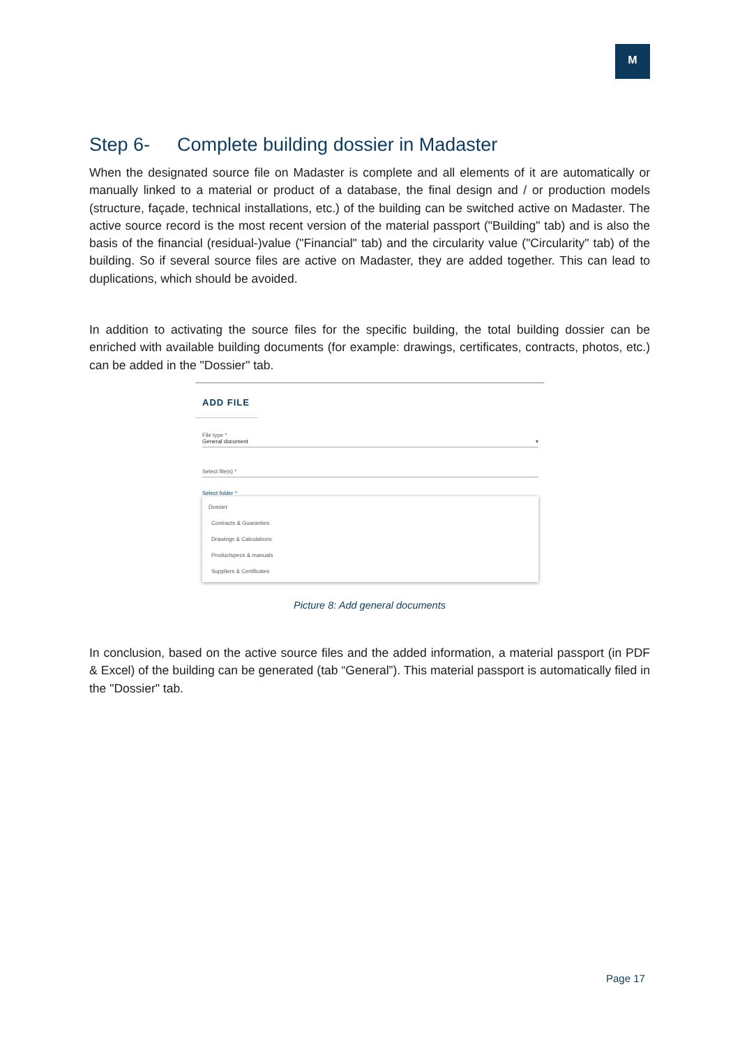M
Step 6- Complete building dossier in Madaster
When the designated source file on Madaster is complete and all elements of it are automatically or manually linked to a material or product of a database, the final design and / or production models (structure, façade, technical installations, etc.) of the building can be switched active on Madaster. The active source record is the most recent version of the material passport ("Building" tab) and is also the basis of the financial (residual-)value ("Financial" tab) and the circularity value ("Circularity" tab) of the building. So if several source files are active on Madaster, they are added together. This can lead to duplications, which should be avoided.
In addition to activating the source files for the specific building, the total building dossier can be enriched with available building documents (for example: drawings, certificates, contracts, photos, etc.) can be added in the "Dossier" tab.
ADD FILE
File type *
General document ▾
Select file(s) *
Select folder *
Dossier
Contracts & Guaranties
Drawings & Calculations
Productspecs & manuals
Suppliers & Certificates
Picture 8: Add general documents
In conclusion, based on the active source files and the added information, a material passport (in PDF & Excel) of the building can be generated (tab “General”). This material passport is automatically filed in the "Dossier" tab.
Page 17